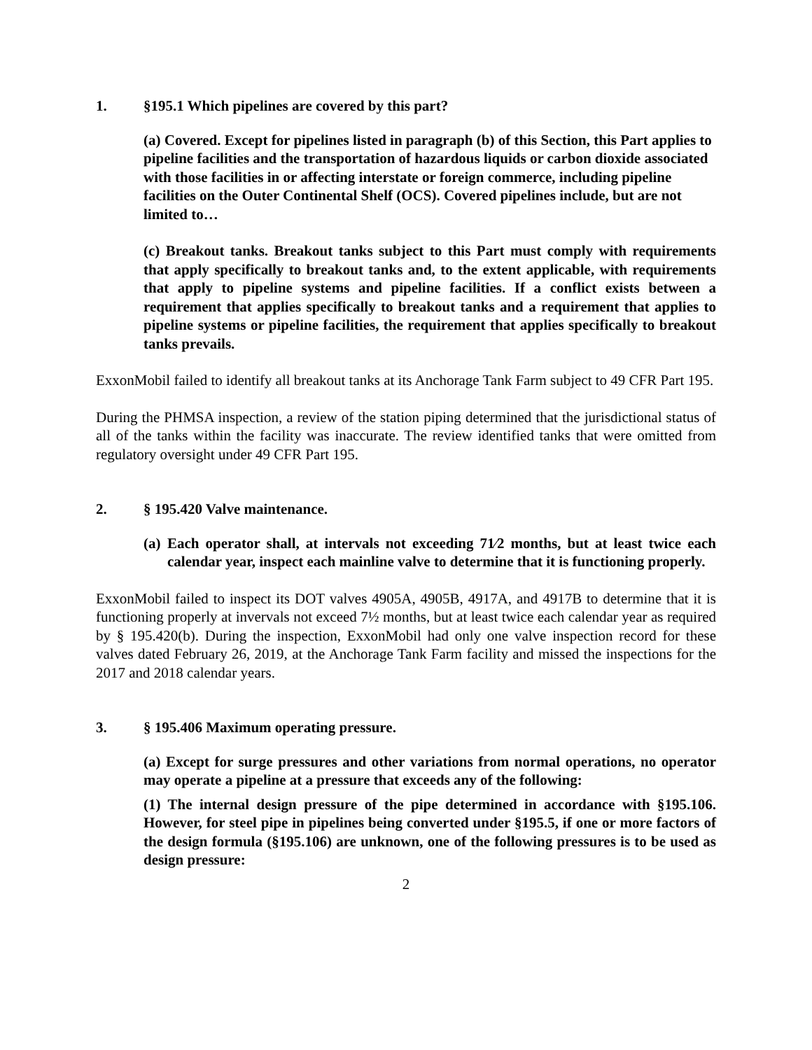1. §195.1 Which pipelines are covered by this part?
(a) Covered. Except for pipelines listed in paragraph (b) of this Section, this Part applies to pipeline facilities and the transportation of hazardous liquids or carbon dioxide associated with those facilities in or affecting interstate or foreign commerce, including pipeline facilities on the Outer Continental Shelf (OCS). Covered pipelines include, but are not limited to…
(c) Breakout tanks. Breakout tanks subject to this Part must comply with requirements that apply specifically to breakout tanks and, to the extent applicable, with requirements that apply to pipeline systems and pipeline facilities. If a conflict exists between a requirement that applies specifically to breakout tanks and a requirement that applies to pipeline systems or pipeline facilities, the requirement that applies specifically to breakout tanks prevails.
ExxonMobil failed to identify all breakout tanks at its Anchorage Tank Farm subject to 49 CFR Part 195.
During the PHMSA inspection, a review of the station piping determined that the jurisdictional status of all of the tanks within the facility was inaccurate. The review identified tanks that were omitted from regulatory oversight under 49 CFR Part 195.
2. § 195.420 Valve maintenance.
(a) Each operator shall, at intervals not exceeding 71⁄2 months, but at least twice each calendar year, inspect each mainline valve to determine that it is functioning properly.
ExxonMobil failed to inspect its DOT valves 4905A, 4905B, 4917A, and 4917B to determine that it is functioning properly at invervals not exceed 7½ months, but at least twice each calendar year as required by § 195.420(b). During the inspection, ExxonMobil had only one valve inspection record for these valves dated February 26, 2019, at the Anchorage Tank Farm facility and missed the inspections for the 2017 and 2018 calendar years.
3. § 195.406 Maximum operating pressure.
(a) Except for surge pressures and other variations from normal operations, no operator may operate a pipeline at a pressure that exceeds any of the following:
(1) The internal design pressure of the pipe determined in accordance with §195.106. However, for steel pipe in pipelines being converted under §195.5, if one or more factors of the design formula (§195.106) are unknown, one of the following pressures is to be used as design pressure:
2